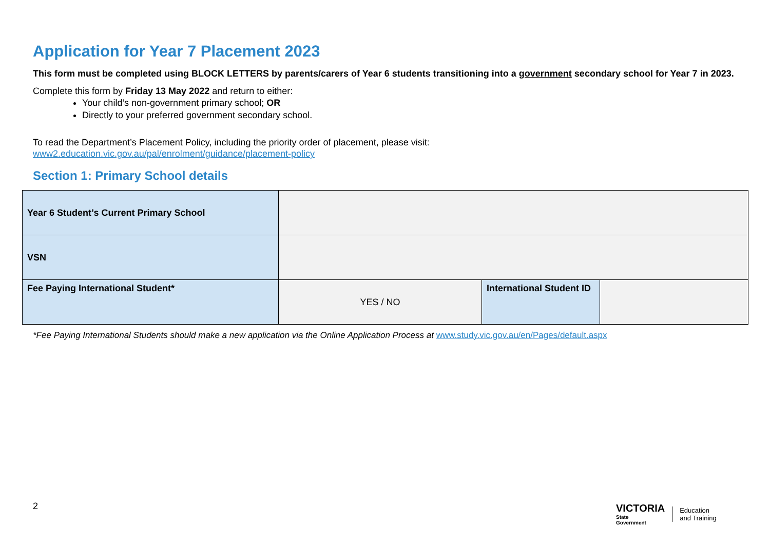Application for Year 7 Placement 2023
This form must be completed using BLOCK LETTERS by parents/carers of Year 6 students transitioning into a government secondary school for Year 7 in 2023.
Complete this form by Friday 13 May 2022 and return to either:
Your child’s non-government primary school; OR
Directly to your preferred government secondary school.
To read the Department’s Placement Policy, including the priority order of placement, please visit:
www2.education.vic.gov.au/pal/enrolment/guidance/placement-policy
Section 1: Primary School details
| Year 6 Student’s Current Primary School | | | |
| VSN | | | |
| Fee Paying International Student* | YES / NO | International Student ID | |
*Fee Paying International Students should make a new application via the Online Application Process at www.study.vic.gov.au/en/Pages/default.aspx
2
VICTORIA
State
Government
Education
and Training